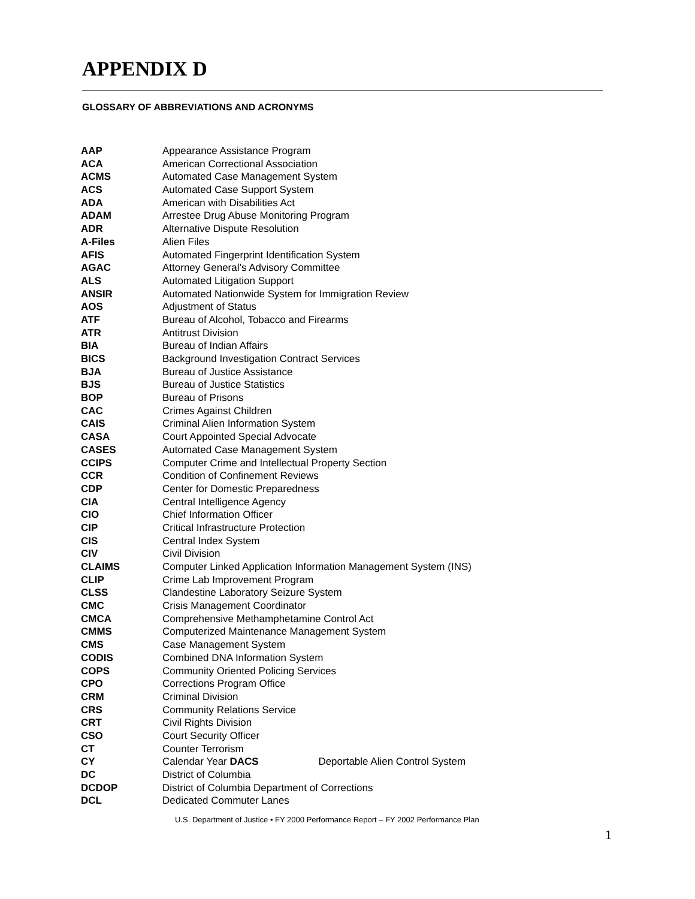APPENDIX D
GLOSSARY OF ABBREVIATIONS AND ACRONYMS
| AAP | Appearance Assistance Program |
| ACA | American Correctional Association |
| ACMS | Automated Case Management System |
| ACS | Automated Case Support System |
| ADA | American with Disabilities Act |
| ADAM | Arrestee Drug Abuse Monitoring Program |
| ADR | Alternative Dispute Resolution |
| A-Files | Alien Files |
| AFIS | Automated Fingerprint Identification System |
| AGAC | Attorney General’s Advisory Committee |
| ALS | Automated Litigation Support |
| ANSIR | Automated Nationwide System for Immigration Review |
| AOS | Adjustment of Status |
| ATF | Bureau of Alcohol, Tobacco and Firearms |
| ATR | Antitrust Division |
| BIA | Bureau of Indian Affairs |
| BICS | Background Investigation Contract Services |
| BJA | Bureau of Justice Assistance |
| BJS | Bureau of Justice Statistics |
| BOP | Bureau of Prisons |
| CAC | Crimes Against Children |
| CAIS | Criminal Alien Information System |
| CASA | Court Appointed Special Advocate |
| CASES | Automated Case Management System |
| CCIPS | Computer Crime and Intellectual Property Section |
| CCR | Condition of Confinement Reviews |
| CDP | Center for Domestic Preparedness |
| CIA | Central Intelligence Agency |
| CIO | Chief Information Officer |
| CIP | Critical Infrastructure Protection |
| CIS | Central Index System |
| CIV | Civil Division |
| CLAIMS | Computer Linked Application Information Management System (INS) |
| CLIP | Crime Lab Improvement Program |
| CLSS | Clandestine Laboratory Seizure System |
| CMC | Crisis Management Coordinator |
| CMCA | Comprehensive Methamphetamine Control Act |
| CMMS | Computerized Maintenance Management System |
| CMS | Case Management System |
| CODIS | Combined DNA Information System |
| COPS | Community Oriented Policing Services |
| CPO | Corrections Program Office |
| CRM | Criminal Division |
| CRS | Community Relations Service |
| CRT | Civil Rights Division |
| CSO | Court Security Officer |
| CT | Counter Terrorism |
| CY | Calendar Year DACS Deportable Alien Control System |
| DC | District of Columbia |
| DCDOP | District of Columbia Department of Corrections |
| DCL | Dedicated Commuter Lanes |
U.S. Department of Justice • FY 2000 Performance Report – FY 2002 Performance Plan
1